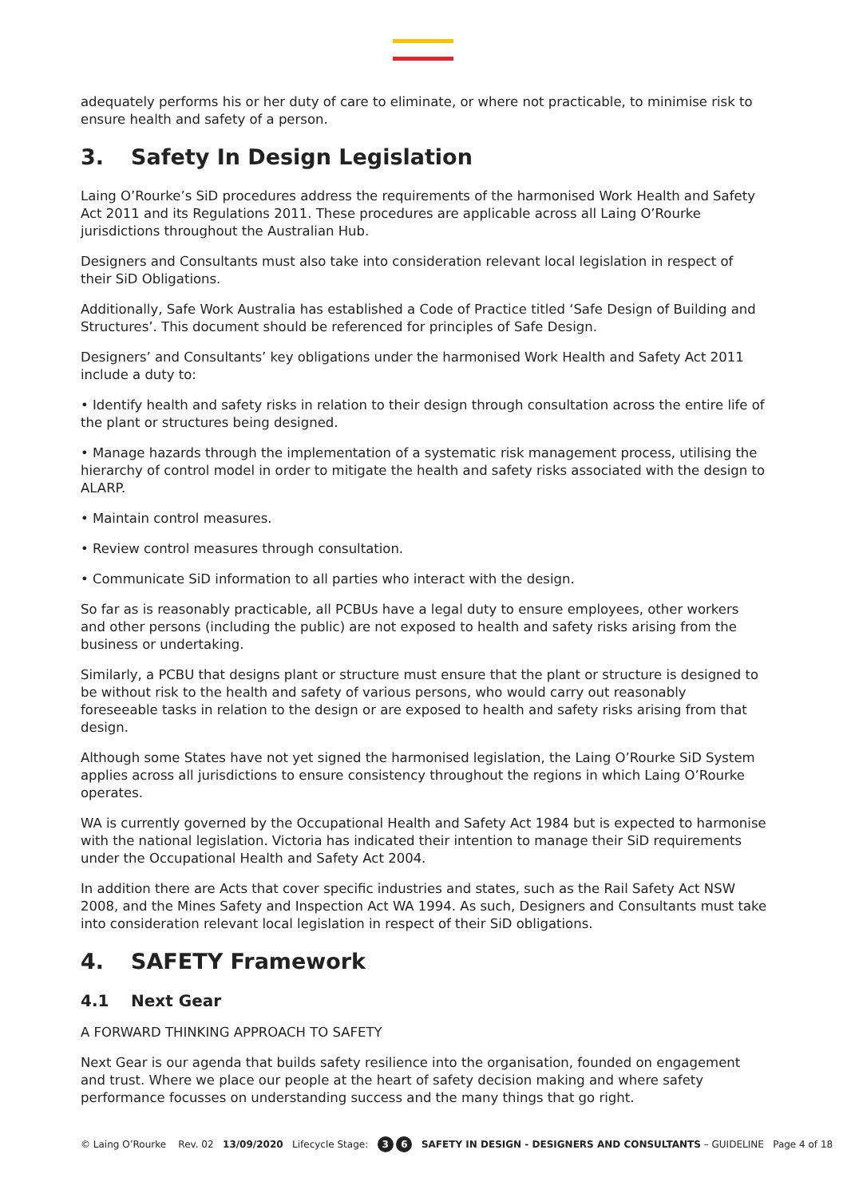adequately performs his or her duty of care to eliminate, or where not practicable, to minimise risk to ensure health and safety of a person.
3. Safety In Design Legislation
Laing O’Rourke’s SiD procedures address the requirements of the harmonised Work Health and Safety Act 2011 and its Regulations 2011. These procedures are applicable across all Laing O’Rourke jurisdictions throughout the Australian Hub.
Designers and Consultants must also take into consideration relevant local legislation in respect of their SiD Obligations.
Additionally, Safe Work Australia has established a Code of Practice titled ‘Safe Design of Building and Structures’. This document should be referenced for principles of Safe Design.
Designers’ and Consultants’ key obligations under the harmonised Work Health and Safety Act 2011 include a duty to:
• Identify health and safety risks in relation to their design through consultation across the entire life of the plant or structures being designed.
• Manage hazards through the implementation of a systematic risk management process, utilising the hierarchy of control model in order to mitigate the health and safety risks associated with the design to ALARP.
• Maintain control measures.
• Review control measures through consultation.
• Communicate SiD information to all parties who interact with the design.
So far as is reasonably practicable, all PCBUs have a legal duty to ensure employees, other workers and other persons (including the public) are not exposed to health and safety risks arising from the business or undertaking.
Similarly, a PCBU that designs plant or structure must ensure that the plant or structure is designed to be without risk to the health and safety of various persons, who would carry out reasonably foreseeable tasks in relation to the design or are exposed to health and safety risks arising from that design.
Although some States have not yet signed the harmonised legislation, the Laing O’Rourke SiD System applies across all jurisdictions to ensure consistency throughout the regions in which Laing O’Rourke operates.
WA is currently governed by the Occupational Health and Safety Act 1984 but is expected to harmonise with the national legislation. Victoria has indicated their intention to manage their SiD requirements under the Occupational Health and Safety Act 2004.
In addition there are Acts that cover specific industries and states, such as the Rail Safety Act NSW 2008, and the Mines Safety and Inspection Act WA 1994. As such, Designers and Consultants must take into consideration relevant local legislation in respect of their SiD obligations.
4. SAFETY Framework
4.1 Next Gear
A FORWARD THINKING APPROACH TO SAFETY
Next Gear is our agenda that builds safety resilience into the organisation, founded on engagement and trust. Where we place our people at the heart of safety decision making and where safety performance focusses on understanding success and the many things that go right.
© Laing O’Rourke Rev. 02 13/09/2020 Lifecycle Stage: 3 6 SAFETY IN DESIGN - DESIGNERS AND CONSULTANTS – GUIDELINE Page 4 of 18